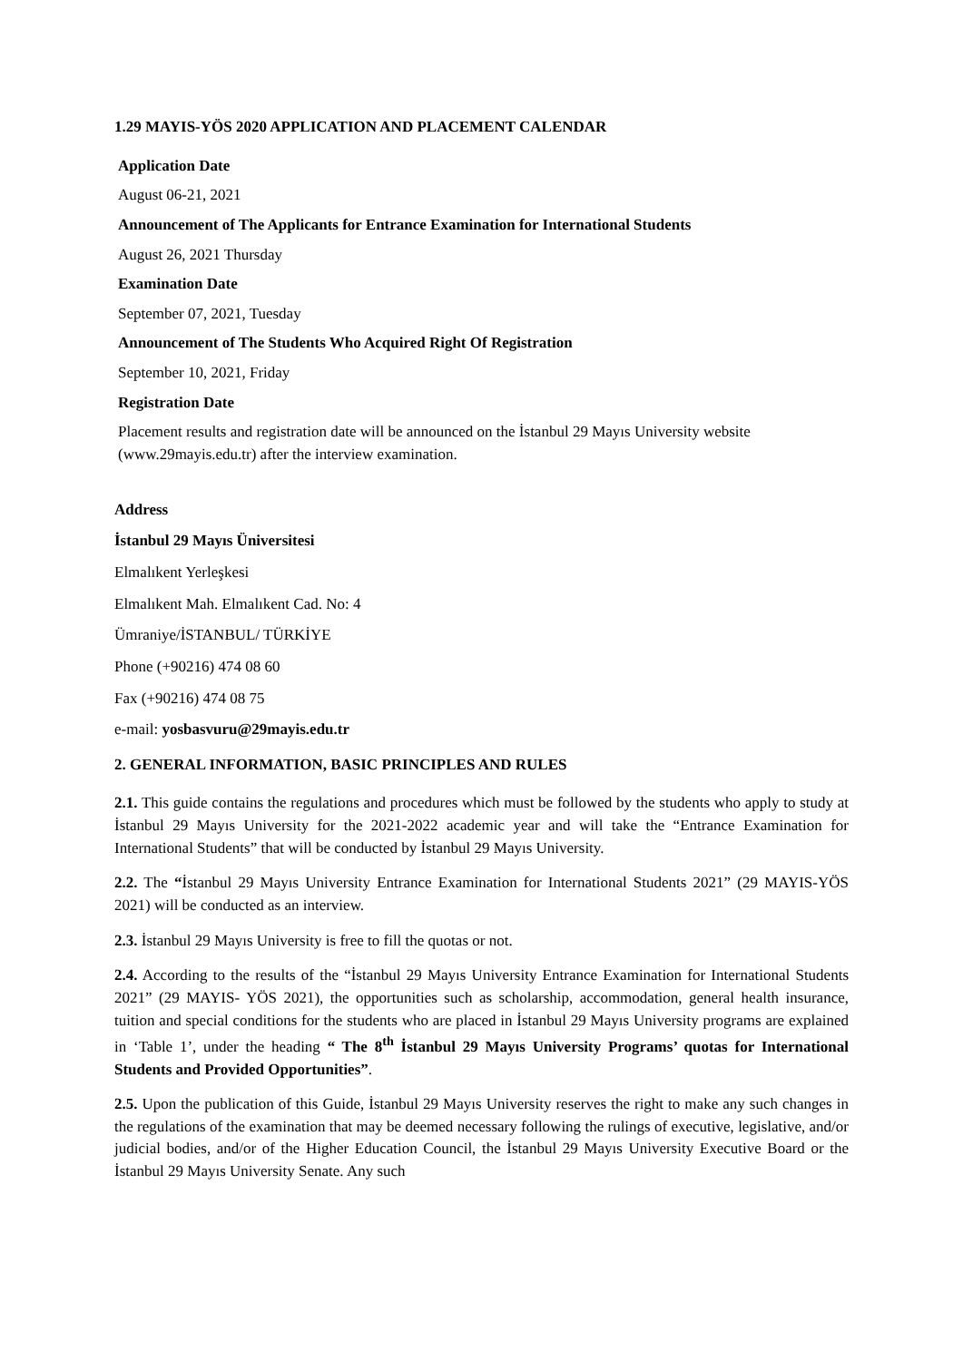1.29 MAYIS-YÖS 2020 APPLICATION AND PLACEMENT CALENDAR
Application Date
August 06-21, 2021
Announcement of The Applicants for Entrance Examination for International Students
August 26, 2021 Thursday
Examination Date
September 07, 2021, Tuesday
Announcement of The Students Who Acquired Right Of Registration
September 10, 2021, Friday
Registration Date
Placement results and registration date will be announced on the İstanbul 29 Mayıs University website (www.29mayis.edu.tr) after the interview examination.
Address
İstanbul 29 Mayıs Üniversitesi
Elmalıkent Yerleşkesi
Elmalıkent Mah. Elmalıkent Cad. No: 4
Ümraniye/İSTANBUL/ TÜRKİYE
Phone (+90216) 474 08 60
Fax (+90216) 474 08 75
e-mail: yosbasvuru@29mayis.edu.tr
2. GENERAL INFORMATION, BASIC PRINCIPLES AND RULES
2.1. This guide contains the regulations and procedures which must be followed by the students who apply to study at İstanbul 29 Mayıs University for the 2021-2022 academic year and will take the “Entrance Examination for International Students” that will be conducted by İstanbul 29 Mayıs University.
2.2. The “İstanbul 29 Mayıs University Entrance Examination for International Students 2021” (29 MAYIS-YÖS 2021) will be conducted as an interview.
2.3. İstanbul 29 Mayıs University is free to fill the quotas or not.
2.4. According to the results of the “İstanbul 29 Mayıs University Entrance Examination for International Students 2021” (29 MAYIS- YÖS 2021), the opportunities such as scholarship, accommodation, general health insurance, tuition and special conditions for the students who are placed in İstanbul 29 Mayıs University programs are explained in ‘Table 1’, under the heading “ The 8<sup>th</sup> İstanbul 29 Mayıs University Programs’ quotas for International Students and Provided Opportunities”.
2.5. Upon the publication of this Guide, İstanbul 29 Mayıs University reserves the right to make any such changes in the regulations of the examination that may be deemed necessary following the rulings of executive, legislative, and/or judicial bodies, and/or of the Higher Education Council, the İstanbul 29 Mayıs University Executive Board or the İstanbul 29 Mayıs University Senate. Any such